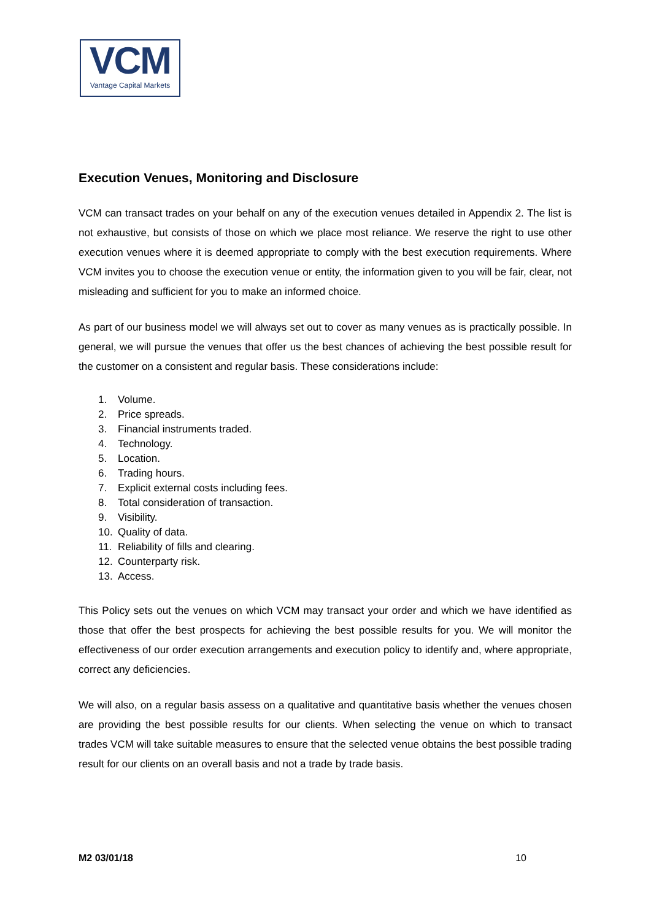VCM
Vantage Capital Markets
Execution Venues, Monitoring and Disclosure
VCM can transact trades on your behalf on any of the execution venues detailed in Appendix 2. The list is not exhaustive, but consists of those on which we place most reliance. We reserve the right to use other execution venues where it is deemed appropriate to comply with the best execution requirements. Where VCM invites you to choose the execution venue or entity, the information given to you will be fair, clear, not misleading and sufficient for you to make an informed choice.
As part of our business model we will always set out to cover as many venues as is practically possible. In general, we will pursue the venues that offer us the best chances of achieving the best possible result for the customer on a consistent and regular basis. These considerations include:
1. Volume.
2. Price spreads.
3. Financial instruments traded.
4. Technology.
5. Location.
6. Trading hours.
7. Explicit external costs including fees.
8. Total consideration of transaction.
9. Visibility.
10. Quality of data.
11. Reliability of fills and clearing.
12. Counterparty risk.
13. Access.
This Policy sets out the venues on which VCM may transact your order and which we have identified as those that offer the best prospects for achieving the best possible results for you. We will monitor the effectiveness of our order execution arrangements and execution policy to identify and, where appropriate, correct any deficiencies.
We will also, on a regular basis assess on a qualitative and quantitative basis whether the venues chosen are providing the best possible results for our clients. When selecting the venue on which to transact trades VCM will take suitable measures to ensure that the selected venue obtains the best possible trading result for our clients on an overall basis and not a trade by trade basis.
M2 03/01/18 10